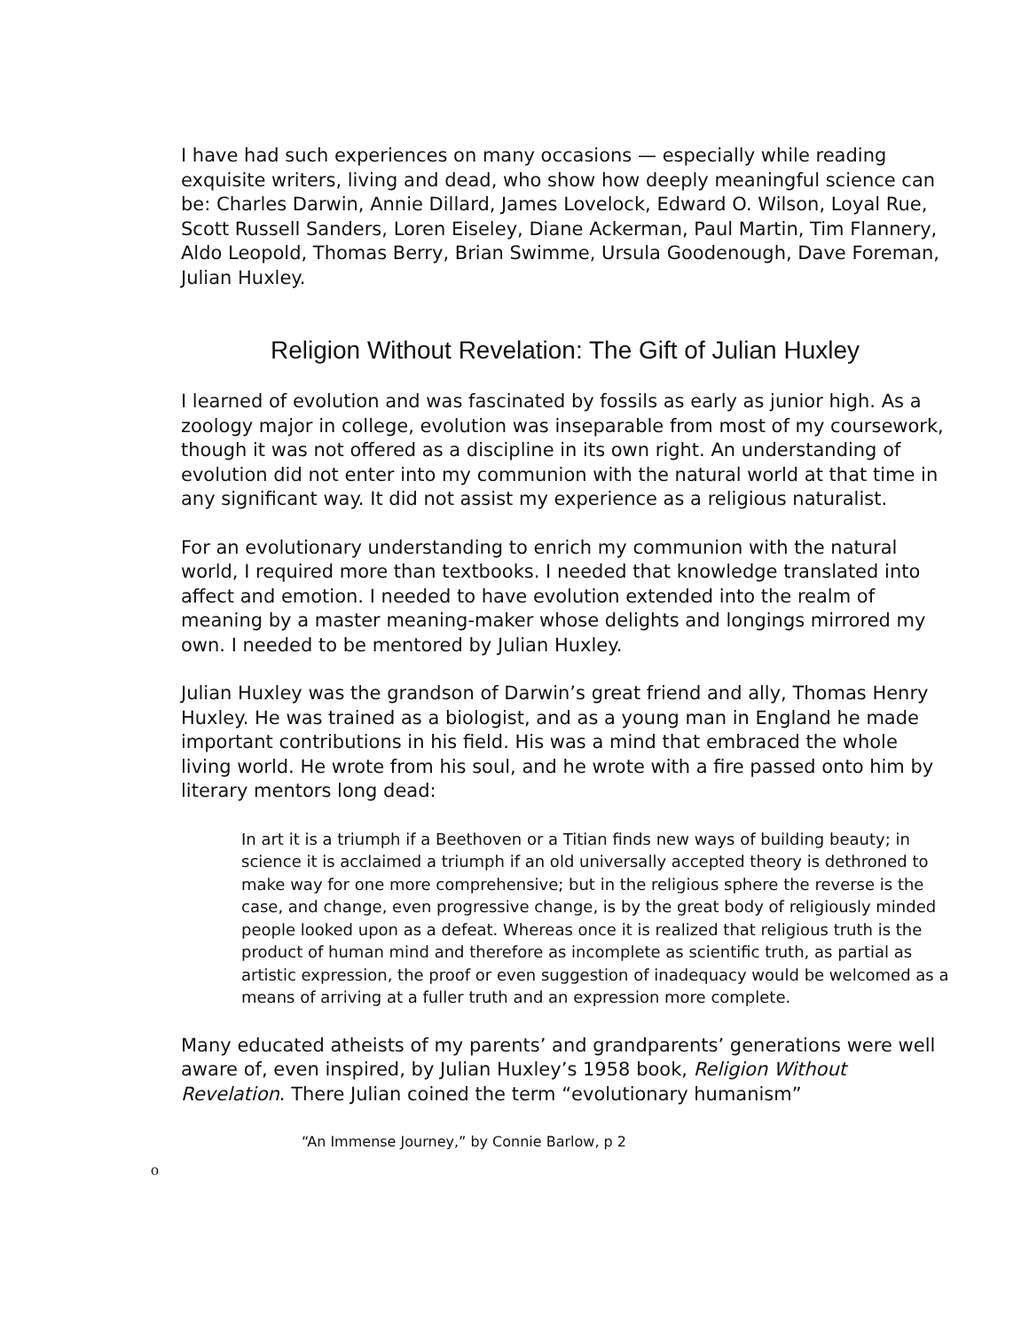I have had such experiences on many occasions — especially while reading exquisite writers, living and dead, who show how deeply meaningful science can be: Charles Darwin, Annie Dillard, James Lovelock, Edward O. Wilson, Loyal Rue, Scott Russell Sanders, Loren Eiseley, Diane Ackerman, Paul Martin, Tim Flannery, Aldo Leopold, Thomas Berry, Brian Swimme, Ursula Goodenough, Dave Foreman, Julian Huxley.
Religion Without Revelation: The Gift of Julian Huxley
I learned of evolution and was fascinated by fossils as early as junior high. As a zoology major in college, evolution was inseparable from most of my coursework, though it was not offered as a discipline in its own right. An understanding of evolution did not enter into my communion with the natural world at that time in any significant way. It did not assist my experience as a religious naturalist.
For an evolutionary understanding to enrich my communion with the natural world, I required more than textbooks. I needed that knowledge translated into affect and emotion. I needed to have evolution extended into the realm of meaning by a master meaning-maker whose delights and longings mirrored my own. I needed to be mentored by Julian Huxley.
Julian Huxley was the grandson of Darwin’s great friend and ally, Thomas Henry Huxley. He was trained as a biologist, and as a young man in England he made important contributions in his field. His was a mind that embraced the whole living world. He wrote from his soul, and he wrote with a fire passed onto him by literary mentors long dead:
In art it is a triumph if a Beethoven or a Titian finds new ways of building beauty; in science it is acclaimed a triumph if an old universally accepted theory is dethroned to make way for one more comprehensive; but in the religious sphere the reverse is the case, and change, even progressive change, is by the great body of religiously minded people looked upon as a defeat. Whereas once it is realized that religious truth is the product of human mind and therefore as incomplete as scientific truth, as partial as artistic expression, the proof or even suggestion of inadequacy would be welcomed as a means of arriving at a fuller truth and an expression more complete.
Many educated atheists of my parents’ and grandparents’ generations were well aware of, even inspired, by Julian Huxley’s 1958 book, Religion Without Revelation. There Julian coined the term “evolutionary humanism”
“An Immense Journey,” by Connie Barlow, p 2
o